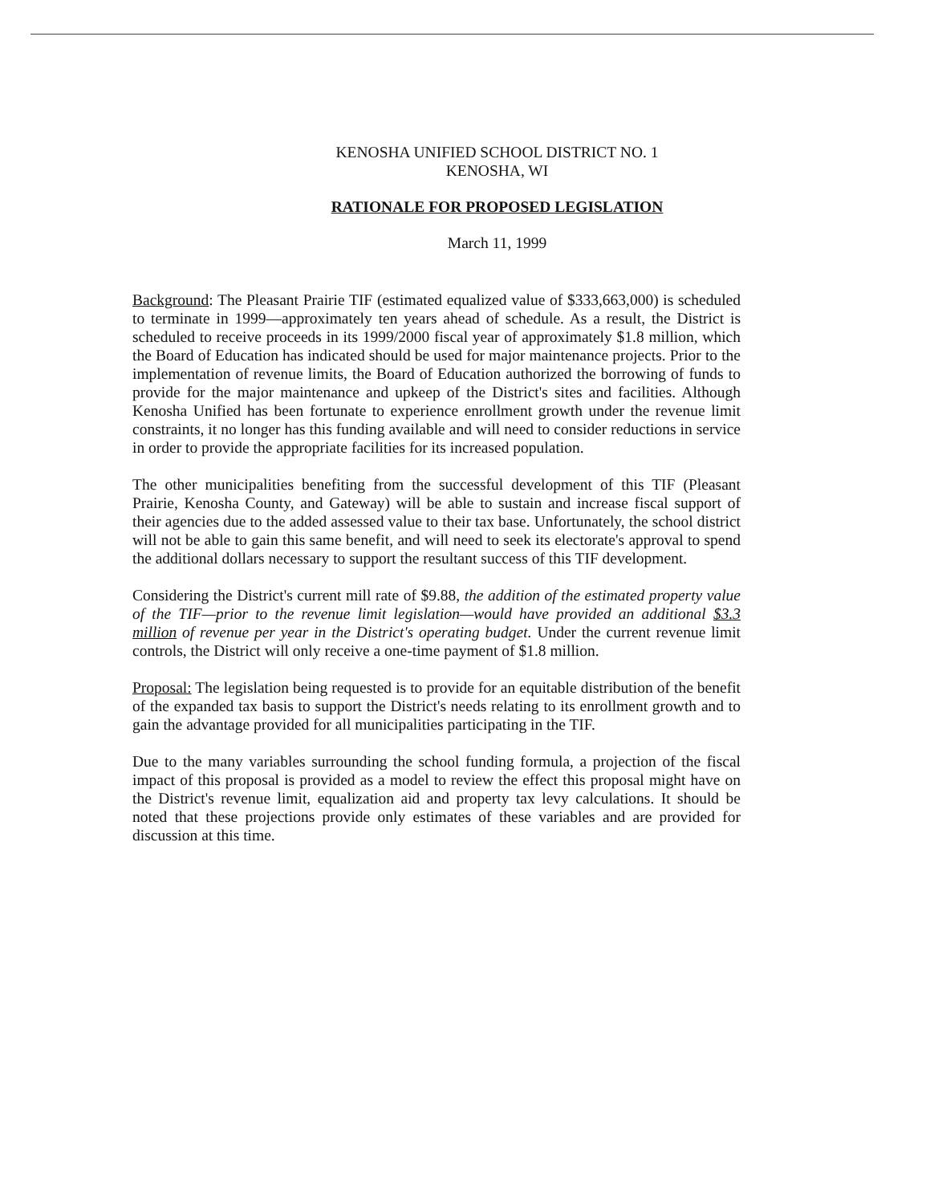KENOSHA UNIFIED SCHOOL DISTRICT NO. 1
KENOSHA, WI
RATIONALE FOR PROPOSED LEGISLATION
March 11, 1999
Background: The Pleasant Prairie TIF (estimated equalized value of $333,663,000) is scheduled to terminate in 1999—approximately ten years ahead of schedule. As a result, the District is scheduled to receive proceeds in its 1999/2000 fiscal year of approximately $1.8 million, which the Board of Education has indicated should be used for major maintenance projects. Prior to the implementation of revenue limits, the Board of Education authorized the borrowing of funds to provide for the major maintenance and upkeep of the District's sites and facilities. Although Kenosha Unified has been fortunate to experience enrollment growth under the revenue limit constraints, it no longer has this funding available and will need to consider reductions in service in order to provide the appropriate facilities for its increased population.
The other municipalities benefiting from the successful development of this TIF (Pleasant Prairie, Kenosha County, and Gateway) will be able to sustain and increase fiscal support of their agencies due to the added assessed value to their tax base. Unfortunately, the school district will not be able to gain this same benefit, and will need to seek its electorate's approval to spend the additional dollars necessary to support the resultant success of this TIF development.
Considering the District's current mill rate of $9.88, the addition of the estimated property value of the TIF—prior to the revenue limit legislation—would have provided an additional $3.3 million of revenue per year in the District's operating budget. Under the current revenue limit controls, the District will only receive a one-time payment of $1.8 million.
Proposal: The legislation being requested is to provide for an equitable distribution of the benefit of the expanded tax basis to support the District's needs relating to its enrollment growth and to gain the advantage provided for all municipalities participating in the TIF.
Due to the many variables surrounding the school funding formula, a projection of the fiscal impact of this proposal is provided as a model to review the effect this proposal might have on the District's revenue limit, equalization aid and property tax levy calculations. It should be noted that these projections provide only estimates of these variables and are provided for discussion at this time.